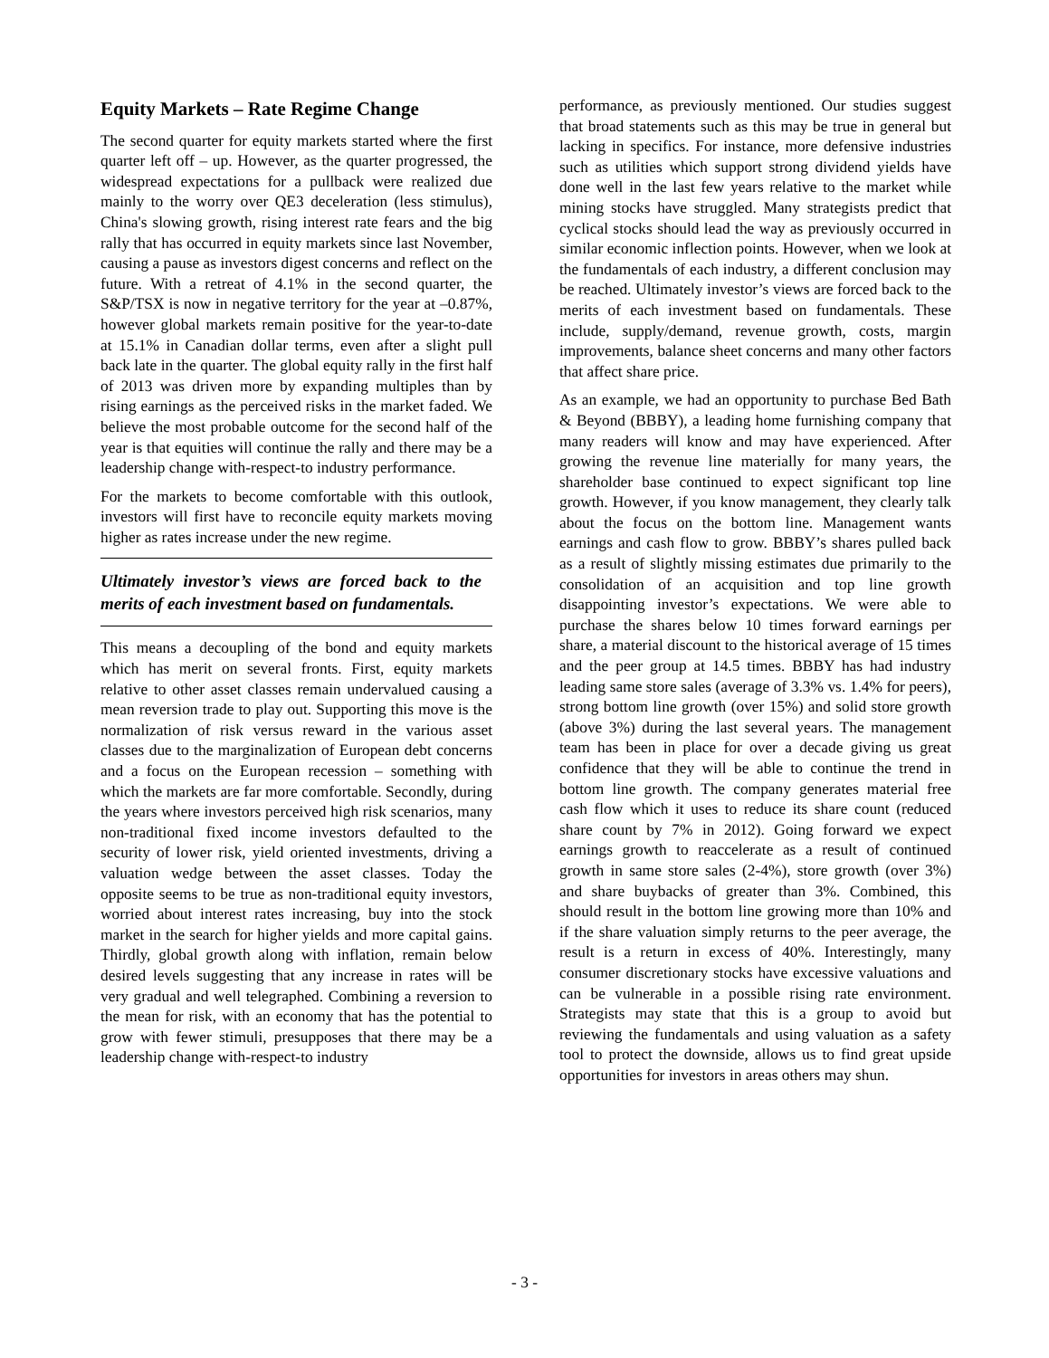Equity Markets – Rate Regime Change
The second quarter for equity markets started where the first quarter left off – up. However, as the quarter progressed, the widespread expectations for a pullback were realized due mainly to the worry over QE3 deceleration (less stimulus), China's slowing growth, rising interest rate fears and the big rally that has occurred in equity markets since last November, causing a pause as investors digest concerns and reflect on the future. With a retreat of 4.1% in the second quarter, the S&P/TSX is now in negative territory for the year at –0.87%, however global markets remain positive for the year-to-date at 15.1% in Canadian dollar terms, even after a slight pull back late in the quarter. The global equity rally in the first half of 2013 was driven more by expanding multiples than by rising earnings as the perceived risks in the market faded. We believe the most probable outcome for the second half of the year is that equities will continue the rally and there may be a leadership change with-respect-to industry performance.
For the markets to become comfortable with this outlook, investors will first have to reconcile equity markets moving higher as rates increase under the new regime.
Ultimately investor’s views are forced back to the merits of each investment based on fundamentals.
This means a decoupling of the bond and equity markets which has merit on several fronts. First, equity markets relative to other asset classes remain undervalued causing a mean reversion trade to play out. Supporting this move is the normalization of risk versus reward in the various asset classes due to the marginalization of European debt concerns and a focus on the European recession – something with which the markets are far more comfortable. Secondly, during the years where investors perceived high risk scenarios, many non-traditional fixed income investors defaulted to the security of lower risk, yield oriented investments, driving a valuation wedge between the asset classes. Today the opposite seems to be true as non-traditional equity investors, worried about interest rates increasing, buy into the stock market in the search for higher yields and more capital gains. Thirdly, global growth along with inflation, remain below desired levels suggesting that any increase in rates will be very gradual and well telegraphed. Combining a reversion to the mean for risk, with an economy that has the potential to grow with fewer stimuli, presupposes that there may be a leadership change with-respect-to industry
performance, as previously mentioned. Our studies suggest that broad statements such as this may be true in general but lacking in specifics. For instance, more defensive industries such as utilities which support strong dividend yields have done well in the last few years relative to the market while mining stocks have struggled. Many strategists predict that cyclical stocks should lead the way as previously occurred in similar economic inflection points. However, when we look at the fundamentals of each industry, a different conclusion may be reached. Ultimately investor’s views are forced back to the merits of each investment based on fundamentals. These include, supply/demand, revenue growth, costs, margin improvements, balance sheet concerns and many other factors that affect share price.
As an example, we had an opportunity to purchase Bed Bath & Beyond (BBBY), a leading home furnishing company that many readers will know and may have experienced. After growing the revenue line materially for many years, the shareholder base continued to expect significant top line growth. However, if you know management, they clearly talk about the focus on the bottom line. Management wants earnings and cash flow to grow. BBBY’s shares pulled back as a result of slightly missing estimates due primarily to the consolidation of an acquisition and top line growth disappointing investor’s expectations. We were able to purchase the shares below 10 times forward earnings per share, a material discount to the historical average of 15 times and the peer group at 14.5 times. BBBY has had industry leading same store sales (average of 3.3% vs. 1.4% for peers), strong bottom line growth (over 15%) and solid store growth (above 3%) during the last several years. The management team has been in place for over a decade giving us great confidence that they will be able to continue the trend in bottom line growth. The company generates material free cash flow which it uses to reduce its share count (reduced share count by 7% in 2012). Going forward we expect earnings growth to reaccelerate as a result of continued growth in same store sales (2-4%), store growth (over 3%) and share buybacks of greater than 3%. Combined, this should result in the bottom line growing more than 10% and if the share valuation simply returns to the peer average, the result is a return in excess of 40%. Interestingly, many consumer discretionary stocks have excessive valuations and can be vulnerable in a possible rising rate environment. Strategists may state that this is a group to avoid but reviewing the fundamentals and using valuation as a safety tool to protect the downside, allows us to find great upside opportunities for investors in areas others may shun.
- 3 -